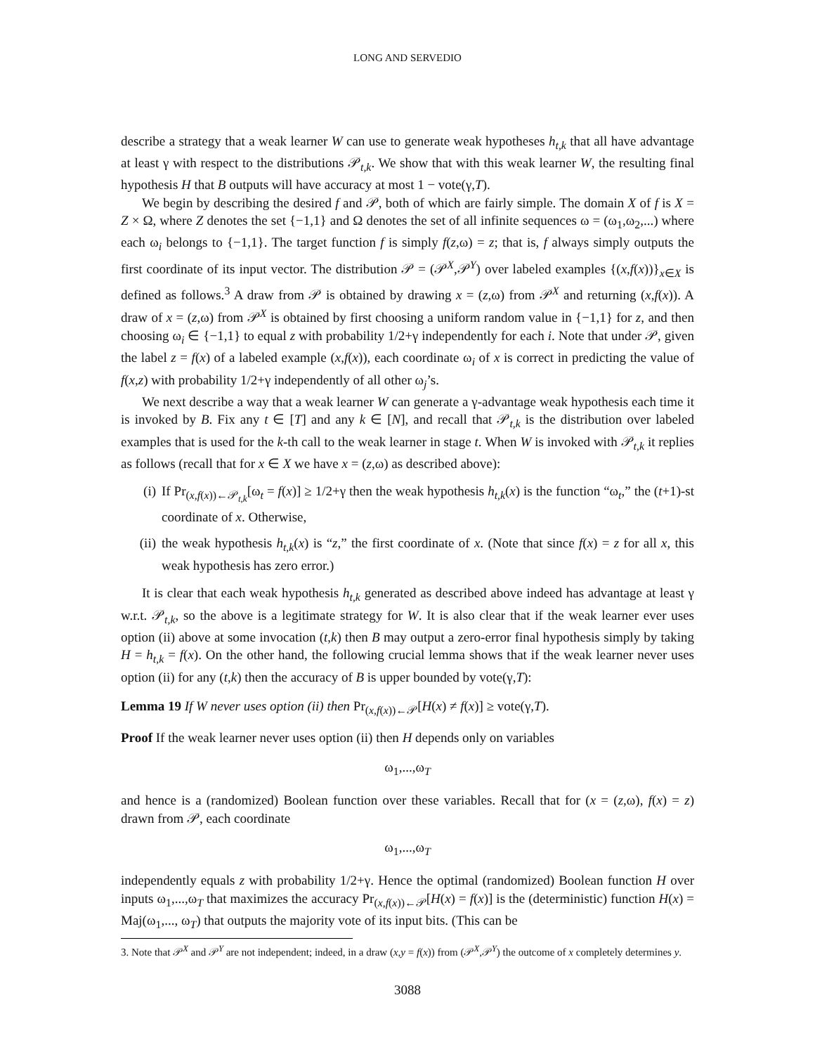LONG AND SERVEDIO
describe a strategy that a weak learner W can use to generate weak hypotheses h<sub>t,k</sub> that all have advantage at least γ with respect to the distributions 𝒫<sub>t,k</sub>. We show that with this weak learner W, the resulting final hypothesis H that B outputs will have accuracy at most 1 − vote(γ,T).
We begin by describing the desired f and 𝒫, both of which are fairly simple. The domain X of f is X = Z × Ω, where Z denotes the set {−1,1} and Ω denotes the set of all infinite sequences ω = (ω<sub>1</sub>,ω<sub>2</sub>,...) where each ω<sub>i</sub> belongs to {−1,1}. The target function f is simply f(z,ω) = z; that is, f always simply outputs the first coordinate of its input vector. The distribution 𝒫 = (𝒫<sup>X</sup>,𝒫<sup>Y</sup>) over labeled examples {(x,f(x))}<sub>x∈X</sub> is defined as follows.<sup>3</sup> A draw from 𝒫 is obtained by drawing x = (z,ω) from 𝒫<sup>X</sup> and returning (x,f(x)). A draw of x = (z,ω) from 𝒫<sup>X</sup> is obtained by first choosing a uniform random value in {−1,1} for z, and then choosing ω<sub>i</sub> ∈ {−1,1} to equal z with probability 1/2+γ independently for each i. Note that under 𝒫, given the label z = f(x) of a labeled example (x,f(x)), each coordinate ω<sub>i</sub> of x is correct in predicting the value of f(x,z) with probability 1/2+γ independently of all other ω<sub>j</sub>’s.
We next describe a way that a weak learner W can generate a γ-advantage weak hypothesis each time it is invoked by B. Fix any t ∈ [T] and any k ∈ [N], and recall that 𝒫<sub>t,k</sub> is the distribution over labeled examples that is used for the k-th call to the weak learner in stage t. When W is invoked with 𝒫<sub>t,k</sub> it replies as follows (recall that for x ∈ X we have x = (z,ω) as described above):
(i) If Pr<sub>(x,f(x))←𝒫<sub>t,k</sub></sub>[ω<sub>t</sub> = f(x)] ≥ 1/2+γ then the weak hypothesis h<sub>t,k</sub>(x) is the function “ω<sub>t</sub>,” the (t+1)-st coordinate of x. Otherwise,
(ii) the weak hypothesis h<sub>t,k</sub>(x) is “z,” the first coordinate of x. (Note that since f(x) = z for all x, this weak hypothesis has zero error.)
It is clear that each weak hypothesis h<sub>t,k</sub> generated as described above indeed has advantage at least γ w.r.t. 𝒫<sub>t,k</sub>, so the above is a legitimate strategy for W. It is also clear that if the weak learner ever uses option (ii) above at some invocation (t,k) then B may output a zero-error final hypothesis simply by taking H = h<sub>t,k</sub> = f(x). On the other hand, the following crucial lemma shows that if the weak learner never uses option (ii) for any (t,k) then the accuracy of B is upper bounded by vote(γ,T):
Lemma 19 If W never uses option (ii) then Pr<sub>(x,f(x))←𝒫</sub>[H(x) ≠ f(x)] ≥ vote(γ,T).
Proof If the weak learner never uses option (ii) then H depends only on variables
ω<sub>1</sub>,...,ω<sub>T</sub>
and hence is a (randomized) Boolean function over these variables. Recall that for (x = (z,ω), f(x) = z) drawn from 𝒫, each coordinate
ω<sub>1</sub>,...,ω<sub>T</sub>
independently equals z with probability 1/2+γ. Hence the optimal (randomized) Boolean function H over inputs ω<sub>1</sub>,...,ω<sub>T</sub> that maximizes the accuracy Pr<sub>(x,f(x))←𝒫</sub>[H(x) = f(x)] is the (deterministic) function H(x) = Maj(ω<sub>1</sub>,..., ω<sub>T</sub>) that outputs the majority vote of its input bits. (This can be
3. Note that 𝒫<sup>X</sup> and 𝒫<sup>Y</sup> are not independent; indeed, in a draw (x,y = f(x)) from (𝒫<sup>X</sup>,𝒫<sup>Y</sup>) the outcome of x completely determines y.
3088